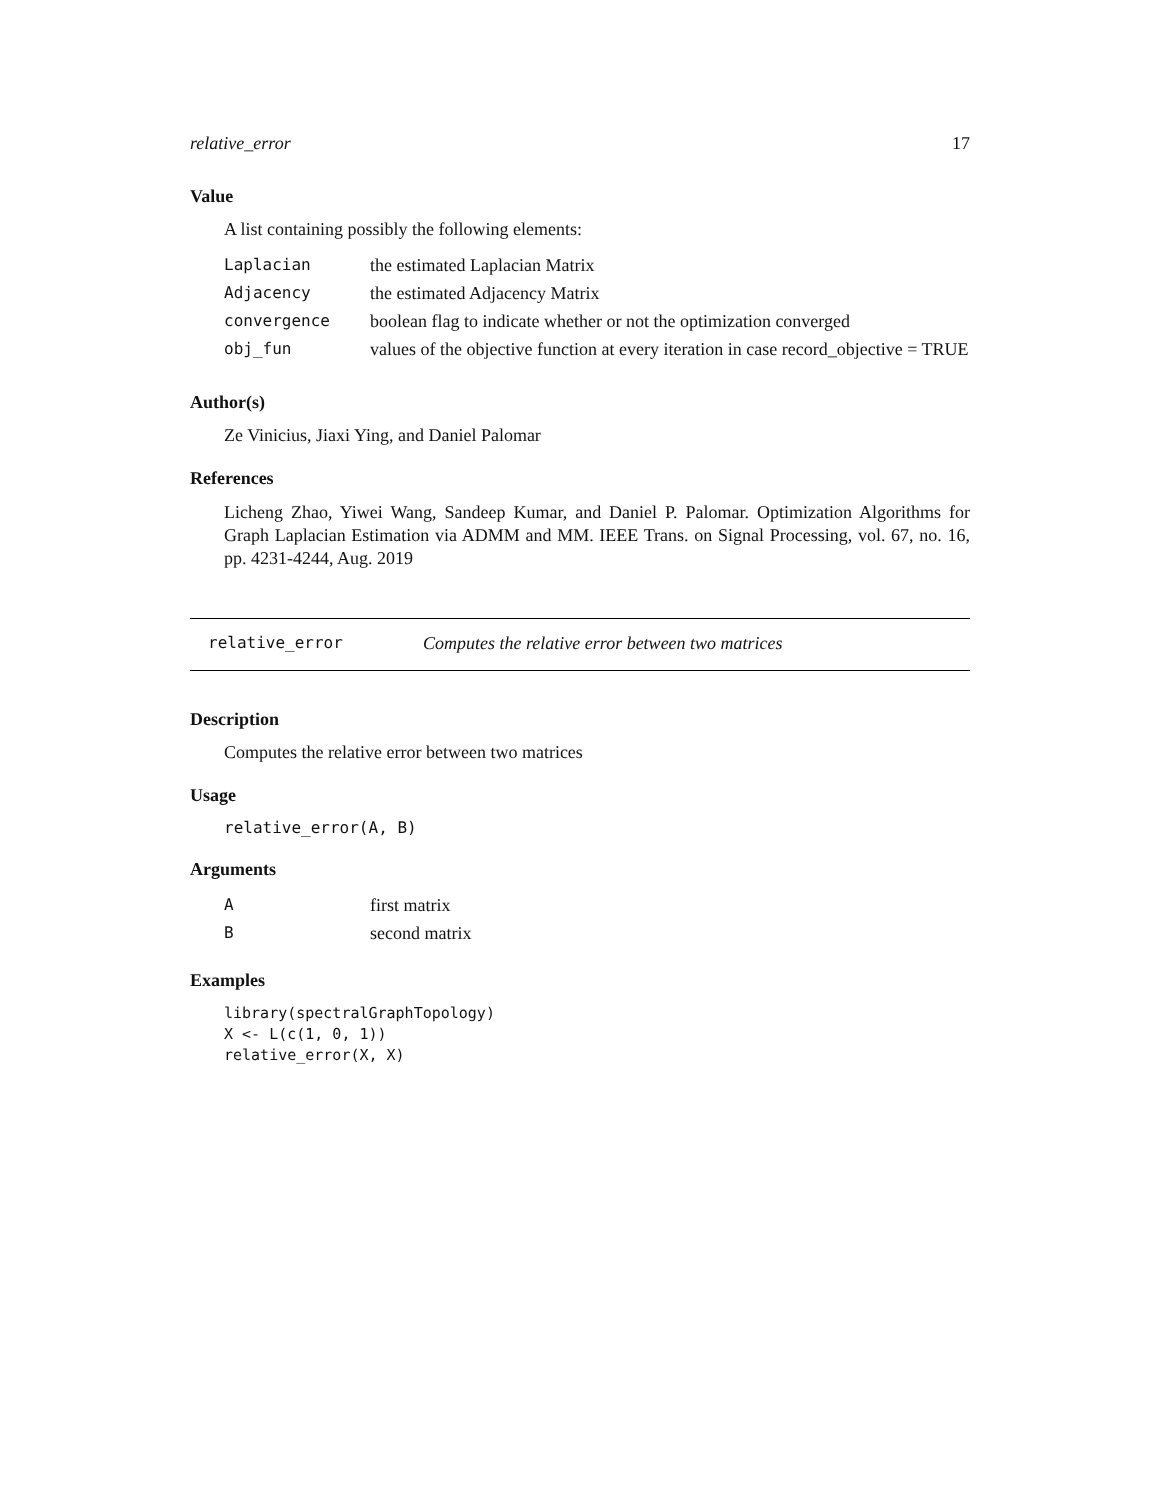relative_error 17
Value
A list containing possibly the following elements:
| Laplacian | the estimated Laplacian Matrix |
| Adjacency | the estimated Adjacency Matrix |
| convergence | boolean flag to indicate whether or not the optimization converged |
| obj_fun | values of the objective function at every iteration in case record_objective = TRUE |
Author(s)
Ze Vinicius, Jiaxi Ying, and Daniel Palomar
References
Licheng Zhao, Yiwei Wang, Sandeep Kumar, and Daniel P. Palomar. Optimization Algorithms for Graph Laplacian Estimation via ADMM and MM. IEEE Trans. on Signal Processing, vol. 67, no. 16, pp. 4231-4244, Aug. 2019
relative_error Computes the relative error between two matrices
Description
Computes the relative error between two matrices
Usage
relative_error(A, B)
Arguments
| A | first matrix |
| B | second matrix |
Examples
library(spectralGraphTopology)
X <- L(c(1, 0, 1))
relative_error(X, X)